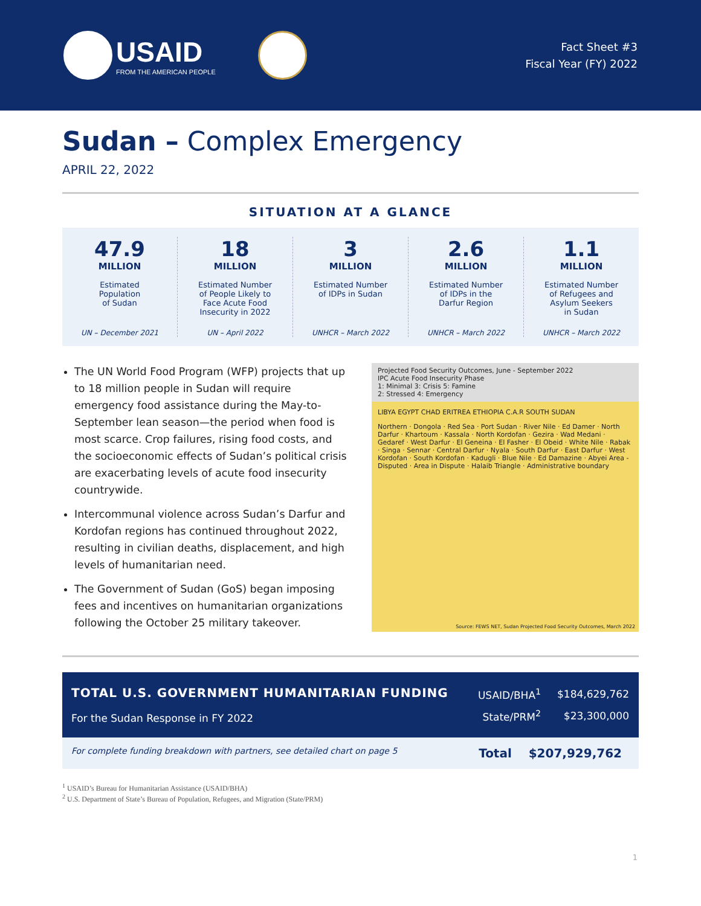USAID
FROM THE AMERICAN PEOPLE
Fact Sheet #3
Fiscal Year (FY) 2022
Sudan – Complex Emergency
APRIL 22, 2022
SITUATION AT A GLANCE
47.9
MILLION
Estimated
Population
of Sudan
UN – December 2021
18
MILLION
Estimated Number
of People Likely to
Face Acute Food
Insecurity in 2022
UN – April 2022
3
MILLION
Estimated Number
of IDPs in Sudan
UNHCR – March 2022
2.6
MILLION
Estimated Number
of IDPs in the
Darfur Region
UNHCR – March 2022
1.1
MILLION
Estimated Number
of Refugees and
Asylum Seekers
in Sudan
UNHCR – March 2022
The UN World Food Program (WFP) projects that up to 18 million people in Sudan will require emergency food assistance during the May-to-September lean season—the period when food is most scarce. Crop failures, rising food costs, and the socioeconomic effects of Sudan’s political crisis are exacerbating levels of acute food insecurity countrywide.
Intercommunal violence across Sudan’s Darfur and Kordofan regions has continued throughout 2022, resulting in civilian deaths, displacement, and high levels of humanitarian need.
The Government of Sudan (GoS) began imposing fees and incentives on humanitarian organizations following the October 25 military takeover.
Projected Food Security Outcomes, June - September 2022
IPC Acute Food Insecurity Phase
1: Minimal 3: Crisis 5: Famine
2: Stressed 4: Emergency
LIBYA EGYPT CHAD ERITREA ETHIOPIA C.A.R SOUTH SUDAN
Northern · Dongola · Red Sea · Port Sudan · River Nile · Ed Damer · North Darfur · Khartoum · Kassala · North Kordofan · Gezira · Wad Medani · Gedaref · West Darfur · El Geneina · El Fasher · El Obeid · White Nile · Rabak · Singa · Sennar · Central Darfur · Nyala · South Darfur · East Darfur · West Kordofan · South Kordofan · Kadugli · Blue Nile · Ed Damazine · Abyei Area - Disputed · Area in Dispute · Halaib Triangle · Administrative boundary
Source: FEWS NET, Sudan Projected Food Security Outcomes, March 2022
TOTAL U.S. GOVERNMENT HUMANITARIAN FUNDING
For the Sudan Response in FY 2022
| USAID/BHA<sup>1</sup> | $184,629,762 |
| State/PRM<sup>2</sup> | $23,300,000 |
For complete funding breakdown with partners, see detailed chart on page 5 Total $207,929,762
<sup>1</sup> USAID’s Bureau for Humanitarian Assistance (USAID/BHA)
<sup>2</sup> U.S. Department of State’s Bureau of Population, Refugees, and Migration (State/PRM)
1